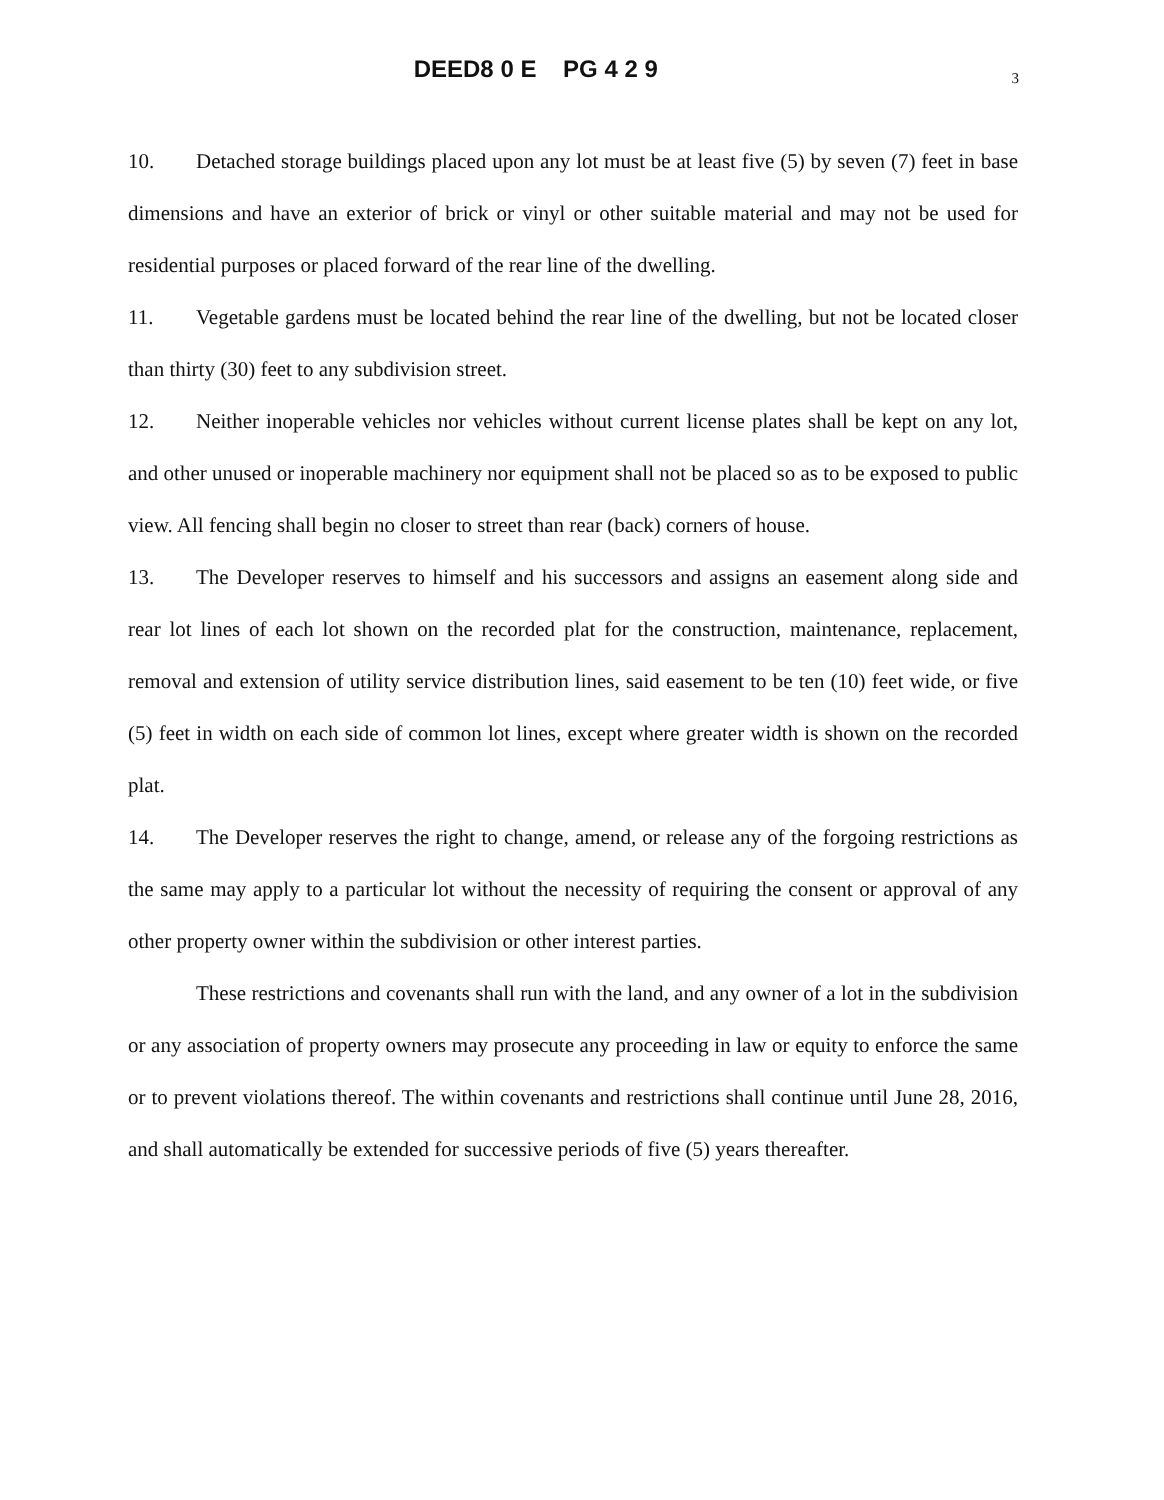DEED8 0 E PG 4 2 9
3
10. Detached storage buildings placed upon any lot must be at least five (5) by seven (7) feet in base dimensions and have an exterior of brick or vinyl or other suitable material and may not be used for residential purposes or placed forward of the rear line of the dwelling.
11. Vegetable gardens must be located behind the rear line of the dwelling, but not be located closer than thirty (30) feet to any subdivision street.
12. Neither inoperable vehicles nor vehicles without current license plates shall be kept on any lot, and other unused or inoperable machinery nor equipment shall not be placed so as to be exposed to public view. All fencing shall begin no closer to street than rear (back) corners of house.
13. The Developer reserves to himself and his successors and assigns an easement along side and rear lot lines of each lot shown on the recorded plat for the construction, maintenance, replacement, removal and extension of utility service distribution lines, said easement to be ten (10) feet wide, or five (5) feet in width on each side of common lot lines, except where greater width is shown on the recorded plat.
14. The Developer reserves the right to change, amend, or release any of the forgoing restrictions as the same may apply to a particular lot without the necessity of requiring the consent or approval of any other property owner within the subdivision or other interest parties.
These restrictions and covenants shall run with the land, and any owner of a lot in the subdivision or any association of property owners may prosecute any proceeding in law or equity to enforce the same or to prevent violations thereof. The within covenants and restrictions shall continue until June 28, 2016, and shall automatically be extended for successive periods of five (5) years thereafter.